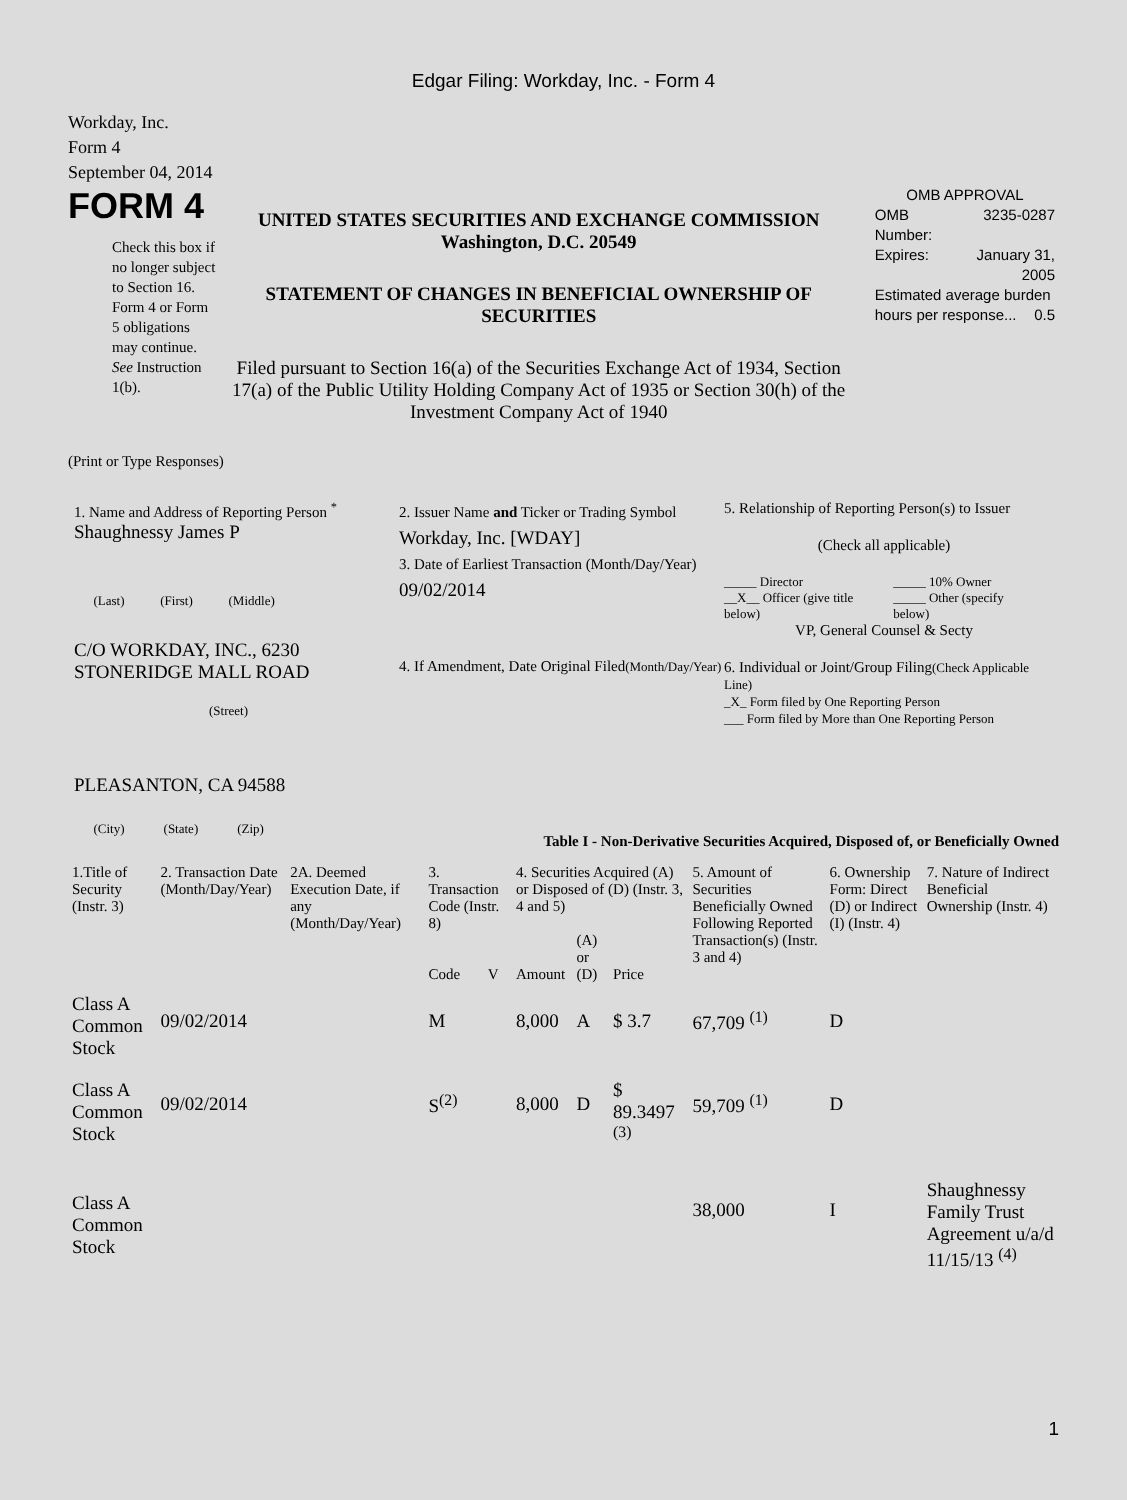Edgar Filing: Workday, Inc. - Form 4
Workday, Inc.
Form 4
September 04, 2014
FORM 4
Check this box if no longer subject to Section 16. Form 4 or Form 5 obligations may continue. See Instruction 1(b).
UNITED STATES SECURITIES AND EXCHANGE COMMISSION
Washington, D.C. 20549
STATEMENT OF CHANGES IN BENEFICIAL OWNERSHIP OF SECURITIES
Filed pursuant to Section 16(a) of the Securities Exchange Act of 1934, Section 17(a) of the Public Utility Holding Company Act of 1935 or Section 30(h) of the Investment Company Act of 1940
OMB APPROVAL
| OMB Number: | 3235-0287 |
| Expires: | January 31, 2005 |
| Estimated average burden hours per response... 0.5 | |
(Print or Type Responses)
1. Name and Address of Reporting Person <sup>*</sup>
Shaughnessy James P
(Last) (First) (Middle)
C/O WORKDAY, INC., 6230 STONERIDGE MALL ROAD
(Street)
PLEASANTON, CA 94588
(City) (State) (Zip)
2. Issuer Name and Ticker or Trading Symbol
Workday, Inc. [WDAY]
3. Date of Earliest Transaction (Month/Day/Year)
09/02/2014
4. If Amendment, Date Original Filed(Month/Day/Year)
5. Relationship of Reporting Person(s) to Issuer
(Check all applicable)
| _____ Director __X__ Officer (give title below) | _____ 10% Owner _____ Other (specify below) |
VP, General Counsel & Secty
6. Individual or Joint/Group Filing(Check Applicable Line)
_X_ Form filed by One Reporting Person
___ Form filed by More than One Reporting Person
Table I - Non-Derivative Securities Acquired, Disposed of, or Beneficially Owned
| 1.Title of Security (Instr. 3) | 2. Transaction Date (Month/Day/Year) | 2A. Deemed Execution Date, if any (Month/Day/Year) | 3. Transaction Code (Instr. 8) | | 4. Securities Acquired (A) or Disposed of (D) (Instr. 3, 4 and 5) | | | 5. Amount of Securities Beneficially Owned Following Reported Transaction(s) (Instr. 3 and 4) | 6. Ownership Form: Direct (D) or Indirect (I) (Instr. 4) | 7. Nature of Indirect Beneficial Ownership (Instr. 4) |
| --- | --- | --- | --- | --- | --- | --- | --- | --- | --- | --- |
| | | | Code | V | Amount | (A) or (D) | Price | | | |
| Class A Common Stock | 09/02/2014 | | M | | 8,000 | A | $ 3.7 | 67,709 <sup>(1)</sup> | D | |
| Class A Common Stock | 09/02/2014 | | S<sup>(2)</sup> | | 8,000 | D | $ 89.3497 <sup>(3)</sup> | 59,709 <sup>(1)</sup> | D | |
| Class A Common Stock | | | | | | | | 38,000 | I | Shaughnessy Family Trust Agreement u/a/d 11/15/13 <sup>(4)</sup> |
1